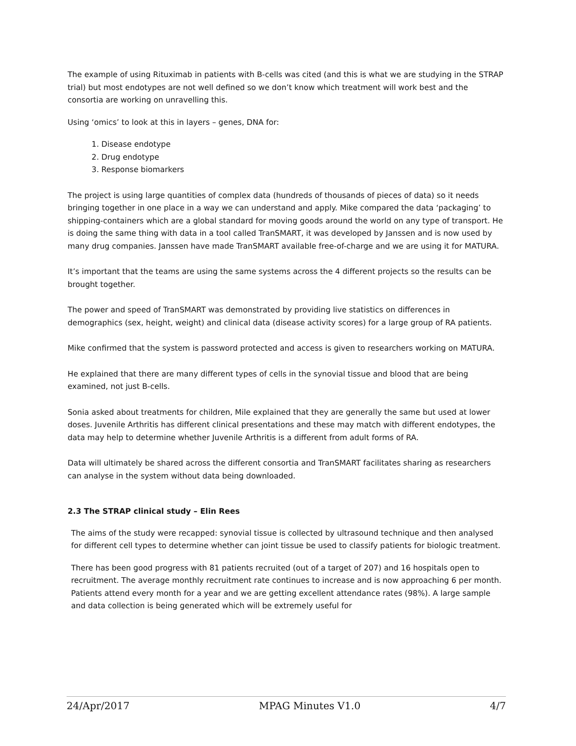The example of using Rituximab in patients with B-cells was cited (and this is what we are studying in the STRAP trial) but most endotypes are not well defined so we don’t know which treatment will work best and the consortia are working on unravelling this.
Using ‘omics’ to look at this in layers – genes, DNA for:
1. Disease endotype
2. Drug endotype
3. Response biomarkers
The project is using large quantities of complex data (hundreds of thousands of pieces of data) so it needs bringing together in one place in a way we can understand and apply. Mike compared the data ‘packaging’ to shipping-containers which are a global standard for moving goods around the world on any type of transport. He is doing the same thing with data in a tool called TranSMART, it was developed by Janssen and is now used by many drug companies. Janssen have made TranSMART available free-of-charge and we are using it for MATURA.
It’s important that the teams are using the same systems across the 4 different projects so the results can be brought together.
The power and speed of TranSMART was demonstrated by providing live statistics on differences in demographics (sex, height, weight) and clinical data (disease activity scores) for a large group of RA patients.
Mike confirmed that the system is password protected and access is given to researchers working on MATURA.
He explained that there are many different types of cells in the synovial tissue and blood that are being examined, not just B-cells.
Sonia asked about treatments for children, Mile explained that they are generally the same but used at lower doses. Juvenile Arthritis has different clinical presentations and these may match with different endotypes, the data may help to determine whether Juvenile Arthritis is a different from adult forms of RA.
Data will ultimately be shared across the different consortia and TranSMART facilitates sharing as researchers can analyse in the system without data being downloaded.
2.3 The STRAP clinical study – Elin Rees
The aims of the study were recapped: synovial tissue is collected by ultrasound technique and then analysed for different cell types to determine whether can joint tissue be used to classify patients for biologic treatment.
There has been good progress with 81 patients recruited (out of a target of 207) and 16 hospitals open to recruitment. The average monthly recruitment rate continues to increase and is now approaching 6 per month. Patients attend every month for a year and we are getting excellent attendance rates (98%). A large sample and data collection is being generated which will be extremely useful for
24/Apr/2017 MPAG Minutes V1.0 4/7